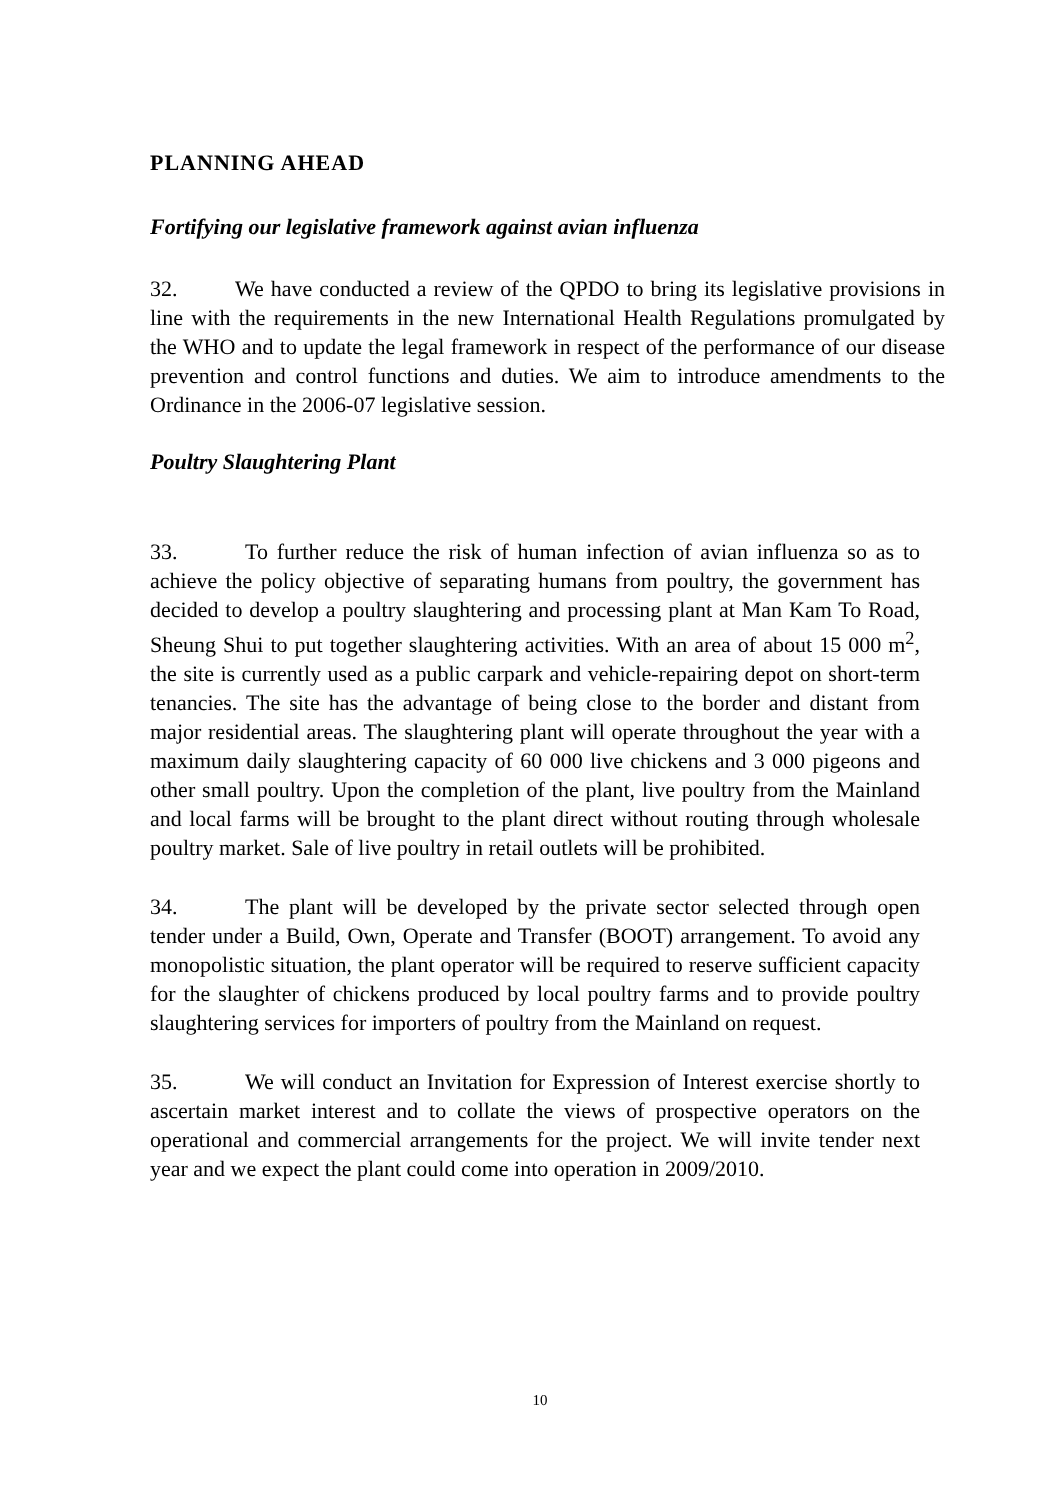PLANNING AHEAD
Fortifying our legislative framework against avian influenza
32. We have conducted a review of the QPDO to bring its legislative provisions in line with the requirements in the new International Health Regulations promulgated by the WHO and to update the legal framework in respect of the performance of our disease prevention and control functions and duties. We aim to introduce amendments to the Ordinance in the 2006-07 legislative session.
Poultry Slaughtering Plant
33. To further reduce the risk of human infection of avian influenza so as to achieve the policy objective of separating humans from poultry, the government has decided to develop a poultry slaughtering and processing plant at Man Kam To Road, Sheung Shui to put together slaughtering activities. With an area of about 15 000 m<sup>2</sup>, the site is currently used as a public carpark and vehicle-repairing depot on short-term tenancies. The site has the advantage of being close to the border and distant from major residential areas. The slaughtering plant will operate throughout the year with a maximum daily slaughtering capacity of 60 000 live chickens and 3 000 pigeons and other small poultry. Upon the completion of the plant, live poultry from the Mainland and local farms will be brought to the plant direct without routing through wholesale poultry market. Sale of live poultry in retail outlets will be prohibited.
34. The plant will be developed by the private sector selected through open tender under a Build, Own, Operate and Transfer (BOOT) arrangement. To avoid any monopolistic situation, the plant operator will be required to reserve sufficient capacity for the slaughter of chickens produced by local poultry farms and to provide poultry slaughtering services for importers of poultry from the Mainland on request.
35. We will conduct an Invitation for Expression of Interest exercise shortly to ascertain market interest and to collate the views of prospective operators on the operational and commercial arrangements for the project. We will invite tender next year and we expect the plant could come into operation in 2009/2010.
10